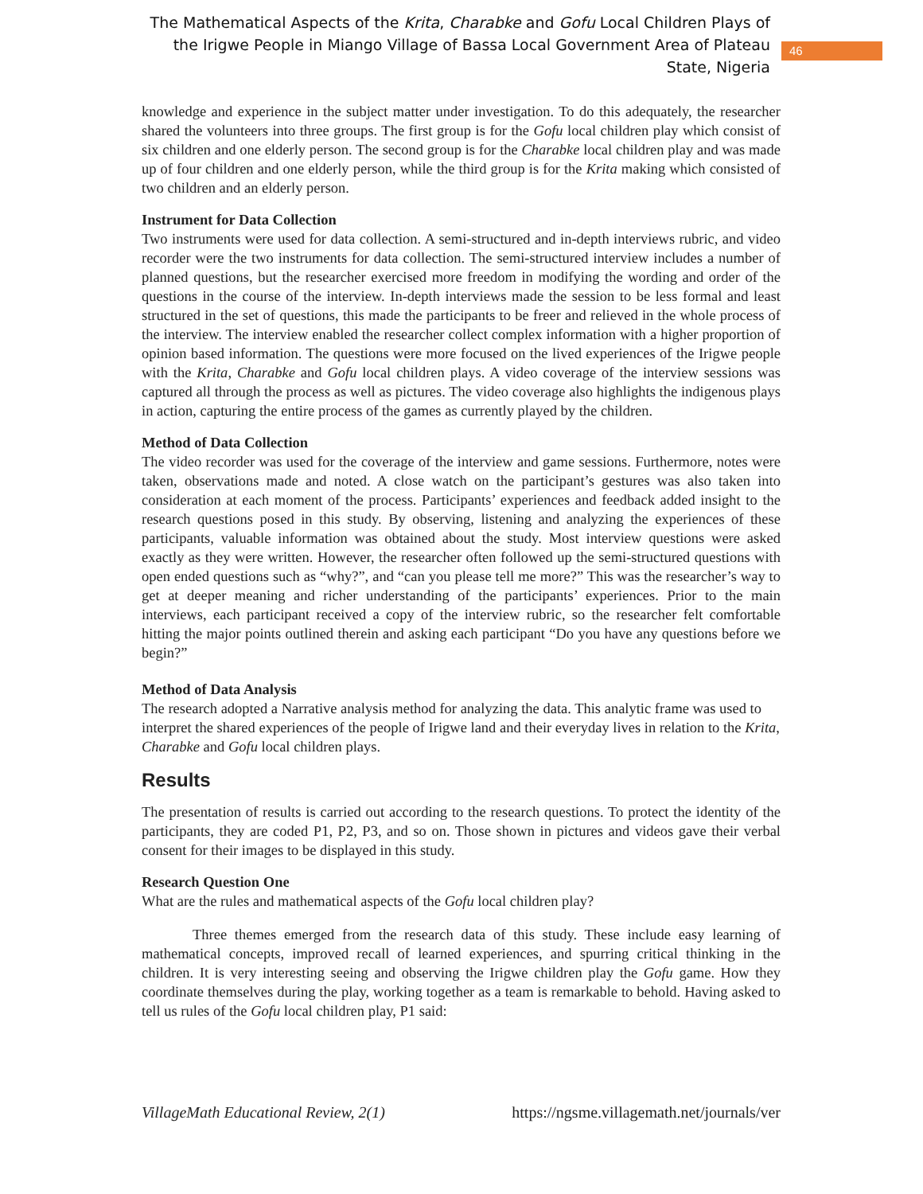The Mathematical Aspects of the Krita, Charabke and Gofu Local Children Plays of the Irigwe People in Miango Village of Bassa Local Government Area of Plateau State, Nigeria
46
knowledge and experience in the subject matter under investigation. To do this adequately, the researcher shared the volunteers into three groups. The first group is for the Gofu local children play which consist of six children and one elderly person. The second group is for the Charabke local children play and was made up of four children and one elderly person, while the third group is for the Krita making which consisted of two children and an elderly person.
Instrument for Data Collection
Two instruments were used for data collection. A semi-structured and in-depth interviews rubric, and video recorder were the two instruments for data collection. The semi-structured interview includes a number of planned questions, but the researcher exercised more freedom in modifying the wording and order of the questions in the course of the interview. In-depth interviews made the session to be less formal and least structured in the set of questions, this made the participants to be freer and relieved in the whole process of the interview. The interview enabled the researcher collect complex information with a higher proportion of opinion based information. The questions were more focused on the lived experiences of the Irigwe people with the Krita, Charabke and Gofu local children plays. A video coverage of the interview sessions was captured all through the process as well as pictures. The video coverage also highlights the indigenous plays in action, capturing the entire process of the games as currently played by the children.
Method of Data Collection
The video recorder was used for the coverage of the interview and game sessions. Furthermore, notes were taken, observations made and noted. A close watch on the participant’s gestures was also taken into consideration at each moment of the process. Participants’ experiences and feedback added insight to the research questions posed in this study. By observing, listening and analyzing the experiences of these participants, valuable information was obtained about the study. Most interview questions were asked exactly as they were written. However, the researcher often followed up the semi-structured questions with open ended questions such as “why?”, and “can you please tell me more?” This was the researcher’s way to get at deeper meaning and richer understanding of the participants’ experiences. Prior to the main interviews, each participant received a copy of the interview rubric, so the researcher felt comfortable hitting the major points outlined therein and asking each participant “Do you have any questions before we begin?”
Method of Data Analysis
The research adopted a Narrative analysis method for analyzing the data. This analytic frame was used to interpret the shared experiences of the people of Irigwe land and their everyday lives in relation to the Krita, Charabke and Gofu local children plays.
Results
The presentation of results is carried out according to the research questions. To protect the identity of the participants, they are coded P1, P2, P3, and so on. Those shown in pictures and videos gave their verbal consent for their images to be displayed in this study.
Research Question One
What are the rules and mathematical aspects of the Gofu local children play?
Three themes emerged from the research data of this study. These include easy learning of mathematical concepts, improved recall of learned experiences, and spurring critical thinking in the children. It is very interesting seeing and observing the Irigwe children play the Gofu game. How they coordinate themselves during the play, working together as a team is remarkable to behold. Having asked to tell us rules of the Gofu local children play, P1 said:
VillageMath Educational Review, 2(1) https://ngsme.villagemath.net/journals/ver